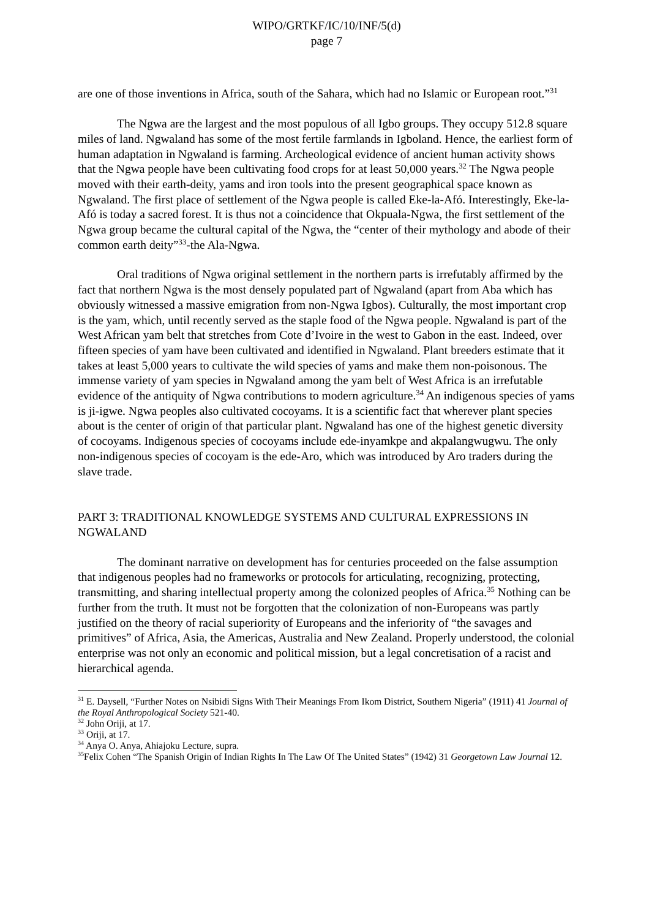WIPO/GRTKF/IC/10/INF/5(d)
page 7
are one of those inventions in Africa, south of the Sahara, which had no Islamic or European root.”<sup>31</sup>
The Ngwa are the largest and the most populous of all Igbo groups. They occupy 512.8 square miles of land. Ngwaland has some of the most fertile farmlands in Igboland. Hence, the earliest form of human adaptation in Ngwaland is farming. Archeological evidence of ancient human activity shows that the Ngwa people have been cultivating food crops for at least 50,000 years.<sup>32</sup> The Ngwa people moved with their earth-deity, yams and iron tools into the present geographical space known as Ngwaland. The first place of settlement of the Ngwa people is called Eke-la-Afó. Interestingly, Eke-la-Afó is today a sacred forest. It is thus not a coincidence that Okpuala-Ngwa, the first settlement of the Ngwa group became the cultural capital of the Ngwa, the “center of their mythology and abode of their common earth deity”<sup>33</sup>-the Ala-Ngwa.
Oral traditions of Ngwa original settlement in the northern parts is irrefutably affirmed by the fact that northern Ngwa is the most densely populated part of Ngwaland (apart from Aba which has obviously witnessed a massive emigration from non-Ngwa Igbos). Culturally, the most important crop is the yam, which, until recently served as the staple food of the Ngwa people. Ngwaland is part of the West African yam belt that stretches from Cote d’Ivoire in the west to Gabon in the east. Indeed, over fifteen species of yam have been cultivated and identified in Ngwaland. Plant breeders estimate that it takes at least 5,000 years to cultivate the wild species of yams and make them non-poisonous. The immense variety of yam species in Ngwaland among the yam belt of West Africa is an irrefutable evidence of the antiquity of Ngwa contributions to modern agriculture.<sup>34</sup> An indigenous species of yams is ji-igwe. Ngwa peoples also cultivated cocoyams. It is a scientific fact that wherever plant species about is the center of origin of that particular plant. Ngwaland has one of the highest genetic diversity of cocoyams. Indigenous species of cocoyams include ede-inyamkpe and akpalangwugwu. The only non-indigenous species of cocoyam is the ede-Aro, which was introduced by Aro traders during the slave trade.
PART 3: TRADITIONAL KNOWLEDGE SYSTEMS AND CULTURAL EXPRESSIONS IN NGWALAND
The dominant narrative on development has for centuries proceeded on the false assumption that indigenous peoples had no frameworks or protocols for articulating, recognizing, protecting, transmitting, and sharing intellectual property among the colonized peoples of Africa.<sup>35</sup> Nothing can be further from the truth. It must not be forgotten that the colonization of non-Europeans was partly justified on the theory of racial superiority of Europeans and the inferiority of “the savages and primitives” of Africa, Asia, the Americas, Australia and New Zealand. Properly understood, the colonial enterprise was not only an economic and political mission, but a legal concretisation of a racist and hierarchical agenda.
<sup>31</sup> E. Daysell, “Further Notes on Nsibidi Signs With Their Meanings From Ikom District, Southern Nigeria” (1911) 41 Journal of the Royal Anthropological Society 521-40.
<sup>32</sup> John Oriji, at 17.
<sup>33</sup> Oriji, at 17.
<sup>34</sup> Anya O. Anya, Ahiajoku Lecture, supra.
<sup>35</sup> Felix Cohen “The Spanish Origin of Indian Rights In The Law Of The United States” (1942) 31 Georgetown Law Journal 12.